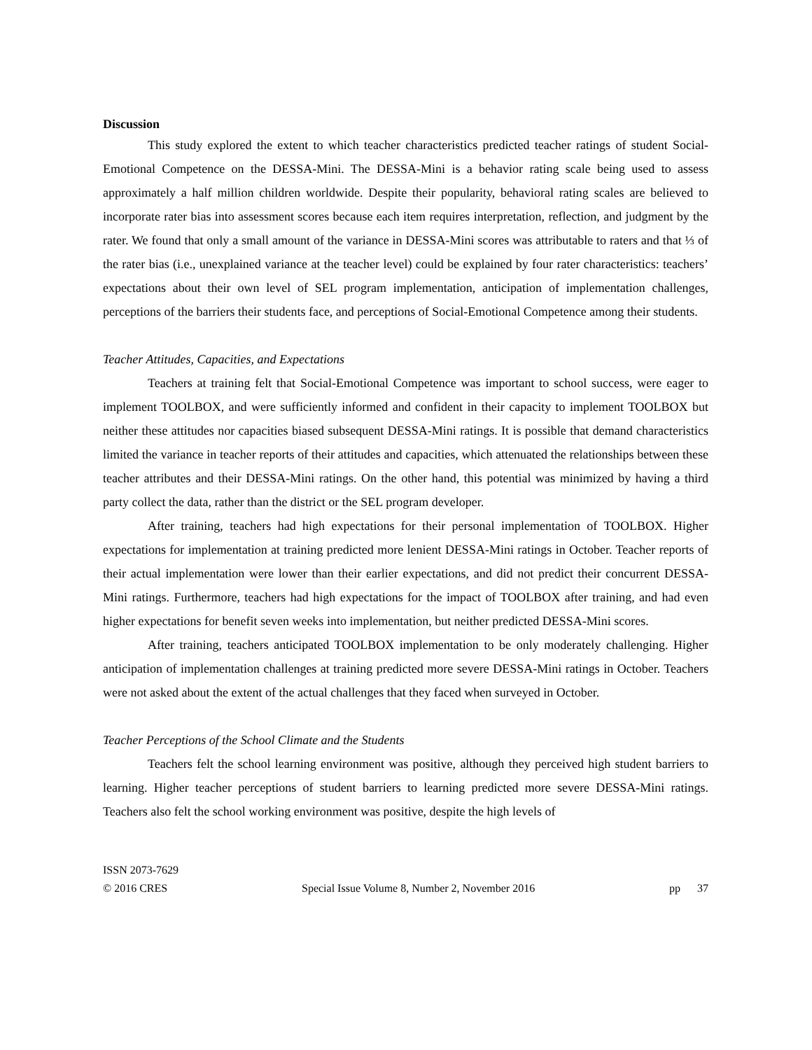Discussion
This study explored the extent to which teacher characteristics predicted teacher ratings of student Social-Emotional Competence on the DESSA-Mini. The DESSA-Mini is a behavior rating scale being used to assess approximately a half million children worldwide. Despite their popularity, behavioral rating scales are believed to incorporate rater bias into assessment scores because each item requires interpretation, reflection, and judgment by the rater. We found that only a small amount of the variance in DESSA-Mini scores was attributable to raters and that ⅓ of the rater bias (i.e., unexplained variance at the teacher level) could be explained by four rater characteristics: teachers’ expectations about their own level of SEL program implementation, anticipation of implementation challenges, perceptions of the barriers their students face, and perceptions of Social-Emotional Competence among their students.
Teacher Attitudes, Capacities, and Expectations
Teachers at training felt that Social-Emotional Competence was important to school success, were eager to implement TOOLBOX, and were sufficiently informed and confident in their capacity to implement TOOLBOX but neither these attitudes nor capacities biased subsequent DESSA-Mini ratings. It is possible that demand characteristics limited the variance in teacher reports of their attitudes and capacities, which attenuated the relationships between these teacher attributes and their DESSA-Mini ratings. On the other hand, this potential was minimized by having a third party collect the data, rather than the district or the SEL program developer.
After training, teachers had high expectations for their personal implementation of TOOLBOX. Higher expectations for implementation at training predicted more lenient DESSA-Mini ratings in October. Teacher reports of their actual implementation were lower than their earlier expectations, and did not predict their concurrent DESSA-Mini ratings. Furthermore, teachers had high expectations for the impact of TOOLBOX after training, and had even higher expectations for benefit seven weeks into implementation, but neither predicted DESSA-Mini scores.
After training, teachers anticipated TOOLBOX implementation to be only moderately challenging. Higher anticipation of implementation challenges at training predicted more severe DESSA-Mini ratings in October. Teachers were not asked about the extent of the actual challenges that they faced when surveyed in October.
Teacher Perceptions of the School Climate and the Students
Teachers felt the school learning environment was positive, although they perceived high student barriers to learning. Higher teacher perceptions of student barriers to learning predicted more severe DESSA-Mini ratings. Teachers also felt the school working environment was positive, despite the high levels of
ISSN 2073-7629
© 2016 CRES Special Issue Volume 8, Number 2, November 2016 pp 37